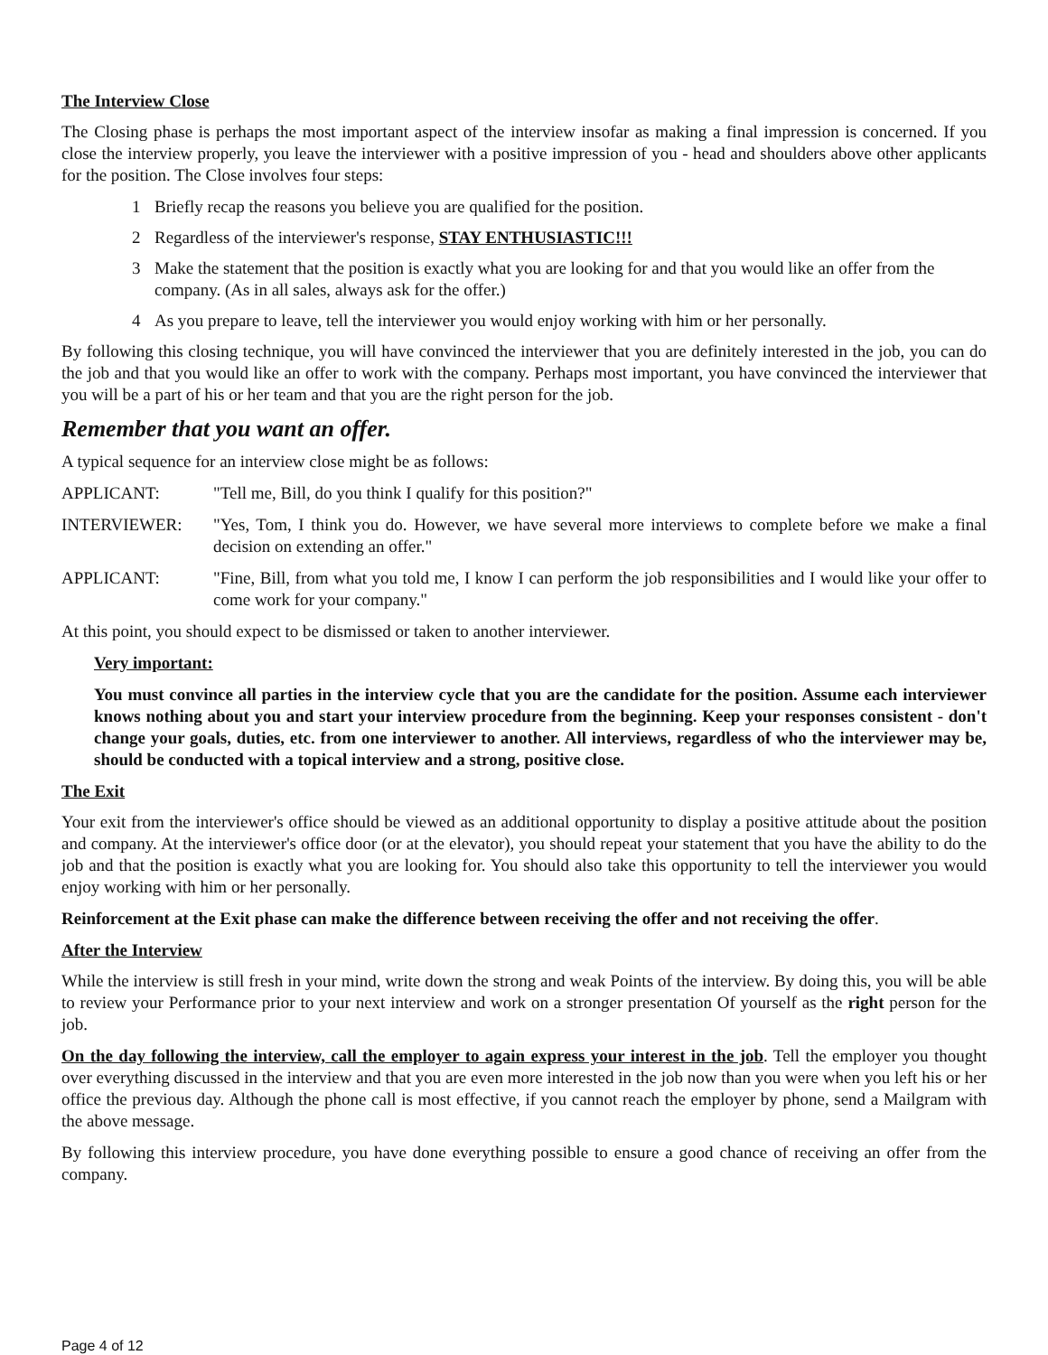The Interview Close
The Closing phase is perhaps the most important aspect of the interview insofar as making a final impression is concerned. If you close the interview properly, you leave the interviewer with a positive impression of you - head and shoulders above other applicants for the position. The Close involves four steps:
1 Briefly recap the reasons you believe you are qualified for the position.
2 Regardless of the interviewer's response, STAY ENTHUSIASTIC!!!
3 Make the statement that the position is exactly what you are looking for and that you would like an offer from the company. (As in all sales, always ask for the offer.)
4 As you prepare to leave, tell the interviewer you would enjoy working with him or her personally.
By following this closing technique, you will have convinced the interviewer that you are definitely interested in the job, you can do the job and that you would like an offer to work with the company. Perhaps most important, you have convinced the interviewer that you will be a part of his or her team and that you are the right person for the job.
Remember that you want an offer.
A typical sequence for an interview close might be as follows:
APPLICANT: "Tell me, Bill, do you think I qualify for this position?"
INTERVIEWER: "Yes, Tom, I think you do. However, we have several more interviews to complete before we make a final decision on extending an offer."
APPLICANT: "Fine, Bill, from what you told me, I know I can perform the job responsibilities and I would like your offer to come work for your company."
At this point, you should expect to be dismissed or taken to another interviewer.
Very important:
You must convince all parties in the interview cycle that you are the candidate for the position. Assume each interviewer knows nothing about you and start your interview procedure from the beginning. Keep your responses consistent - don't change your goals, duties, etc. from one interviewer to another. All interviews, regardless of who the interviewer may be, should be conducted with a topical interview and a strong, positive close.
The Exit
Your exit from the interviewer's office should be viewed as an additional opportunity to display a positive attitude about the position and company. At the interviewer's office door (or at the elevator), you should repeat your statement that you have the ability to do the job and that the position is exactly what you are looking for. You should also take this opportunity to tell the interviewer you would enjoy working with him or her personally.
Reinforcement at the Exit phase can make the difference between receiving the offer and not receiving the offer.
After the Interview
While the interview is still fresh in your mind, write down the strong and weak Points of the interview. By doing this, you will be able to review your Performance prior to your next interview and work on a stronger presentation Of yourself as the right person for the job.
On the day following the interview, call the employer to again express your interest in the job. Tell the employer you thought over everything discussed in the interview and that you are even more interested in the job now than you were when you left his or her office the previous day. Although the phone call is most effective, if you cannot reach the employer by phone, send a Mailgram with the above message.
By following this interview procedure, you have done everything possible to ensure a good chance of receiving an offer from the company.
Page 4 of 12